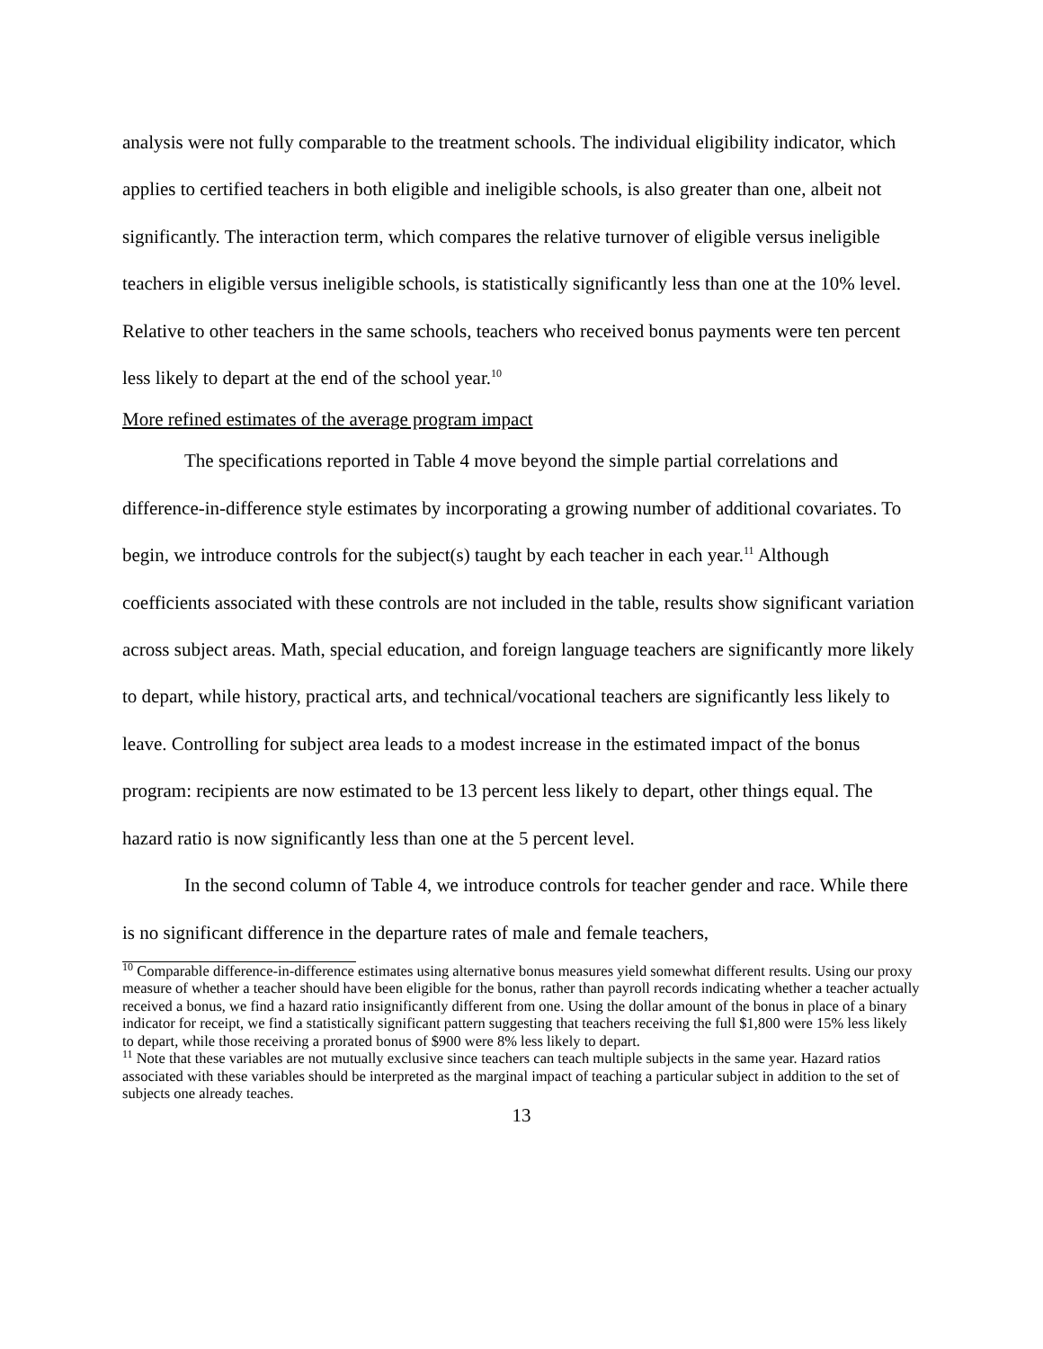analysis were not fully comparable to the treatment schools. The individual eligibility indicator, which applies to certified teachers in both eligible and ineligible schools, is also greater than one, albeit not significantly. The interaction term, which compares the relative turnover of eligible versus ineligible teachers in eligible versus ineligible schools, is statistically significantly less than one at the 10% level. Relative to other teachers in the same schools, teachers who received bonus payments were ten percent less likely to depart at the end of the school year.<sup>10</sup>
More refined estimates of the average program impact
The specifications reported in Table 4 move beyond the simple partial correlations and difference-in-difference style estimates by incorporating a growing number of additional covariates. To begin, we introduce controls for the subject(s) taught by each teacher in each year.<sup>11</sup> Although coefficients associated with these controls are not included in the table, results show significant variation across subject areas. Math, special education, and foreign language teachers are significantly more likely to depart, while history, practical arts, and technical/vocational teachers are significantly less likely to leave. Controlling for subject area leads to a modest increase in the estimated impact of the bonus program: recipients are now estimated to be 13 percent less likely to depart, other things equal. The hazard ratio is now significantly less than one at the 5 percent level.
In the second column of Table 4, we introduce controls for teacher gender and race. While there is no significant difference in the departure rates of male and female teachers,
<sup>10</sup> Comparable difference-in-difference estimates using alternative bonus measures yield somewhat different results. Using our proxy measure of whether a teacher should have been eligible for the bonus, rather than payroll records indicating whether a teacher actually received a bonus, we find a hazard ratio insignificantly different from one. Using the dollar amount of the bonus in place of a binary indicator for receipt, we find a statistically significant pattern suggesting that teachers receiving the full $1,800 were 15% less likely to depart, while those receiving a prorated bonus of $900 were 8% less likely to depart.
<sup>11</sup> Note that these variables are not mutually exclusive since teachers can teach multiple subjects in the same year. Hazard ratios associated with these variables should be interpreted as the marginal impact of teaching a particular subject in addition to the set of subjects one already teaches.
13